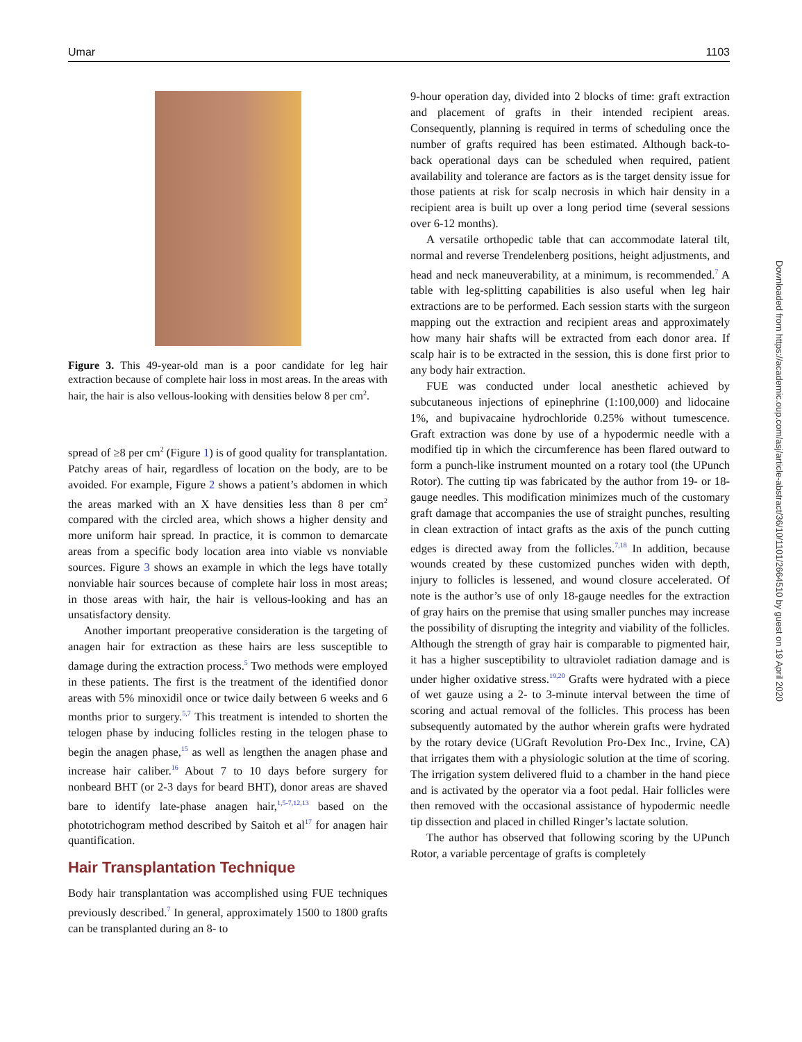Umar 1103
Figure 3. This 49-year-old man is a poor candidate for leg hair extraction because of complete hair loss in most areas. In the areas with hair, the hair is also vellous-looking with densities below 8 per cm<sup>2</sup>.
spread of ≥8 per cm<sup>2</sup> (Figure 1) is of good quality for transplantation. Patchy areas of hair, regardless of location on the body, are to be avoided. For example, Figure 2 shows a patient’s abdomen in which the areas marked with an X have densities less than 8 per cm<sup>2</sup> compared with the circled area, which shows a higher density and more uniform hair spread. In practice, it is common to demarcate areas from a specific body location area into viable vs nonviable sources. Figure 3 shows an example in which the legs have totally nonviable hair sources because of complete hair loss in most areas; in those areas with hair, the hair is vellous-looking and has an unsatisfactory density.
Another important preoperative consideration is the targeting of anagen hair for extraction as these hairs are less susceptible to damage during the extraction process.<sup>5</sup> Two methods were employed in these patients. The first is the treatment of the identified donor areas with 5% minoxidil once or twice daily between 6 weeks and 6 months prior to surgery.<sup>5,7</sup> This treatment is intended to shorten the telogen phase by inducing follicles resting in the telogen phase to begin the anagen phase,<sup>15</sup> as well as lengthen the anagen phase and increase hair caliber.<sup>16</sup> About 7 to 10 days before surgery for nonbeard BHT (or 2-3 days for beard BHT), donor areas are shaved bare to identify late-phase anagen hair,<sup>1,5-7,12,13</sup> based on the phototrichogram method described by Saitoh et al<sup>17</sup> for anagen hair quantification.
Hair Transplantation Technique
Body hair transplantation was accomplished using FUE techniques previously described.<sup>7</sup> In general, approximately 1500 to 1800 grafts can be transplanted during an 8- to
9-hour operation day, divided into 2 blocks of time: graft extraction and placement of grafts in their intended recipient areas. Consequently, planning is required in terms of scheduling once the number of grafts required has been estimated. Although back-to-back operational days can be scheduled when required, patient availability and tolerance are factors as is the target density issue for those patients at risk for scalp necrosis in which hair density in a recipient area is built up over a long period time (several sessions over 6-12 months).
A versatile orthopedic table that can accommodate lateral tilt, normal and reverse Trendelenberg positions, height adjustments, and head and neck maneuverability, at a minimum, is recommended.<sup>7</sup> A table with leg-splitting capabilities is also useful when leg hair extractions are to be performed. Each session starts with the surgeon mapping out the extraction and recipient areas and approximately how many hair shafts will be extracted from each donor area. If scalp hair is to be extracted in the session, this is done first prior to any body hair extraction.
FUE was conducted under local anesthetic achieved by subcutaneous injections of epinephrine (1:100,000) and lidocaine 1%, and bupivacaine hydrochloride 0.25% without tumescence. Graft extraction was done by use of a hypodermic needle with a modified tip in which the circumference has been flared outward to form a punch-like instrument mounted on a rotary tool (the UPunch Rotor). The cutting tip was fabricated by the author from 19- or 18-gauge needles. This modification minimizes much of the customary graft damage that accompanies the use of straight punches, resulting in clean extraction of intact grafts as the axis of the punch cutting edges is directed away from the follicles.<sup>7,18</sup> In addition, because wounds created by these customized punches widen with depth, injury to follicles is lessened, and wound closure accelerated. Of note is the author’s use of only 18-gauge needles for the extraction of gray hairs on the premise that using smaller punches may increase the possibility of disrupting the integrity and viability of the follicles. Although the strength of gray hair is comparable to pigmented hair, it has a higher susceptibility to ultraviolet radiation damage and is under higher oxidative stress.<sup>19,20</sup> Grafts were hydrated with a piece of wet gauze using a 2- to 3-minute interval between the time of scoring and actual removal of the follicles. This process has been subsequently automated by the author wherein grafts were hydrated by the rotary device (UGraft Revolution Pro-Dex Inc., Irvine, CA) that irrigates them with a physiologic solution at the time of scoring. The irrigation system delivered fluid to a chamber in the hand piece and is activated by the operator via a foot pedal. Hair follicles were then removed with the occasional assistance of hypodermic needle tip dissection and placed in chilled Ringer’s lactate solution.
The author has observed that following scoring by the UPunch Rotor, a variable percentage of grafts is completely
Downloaded from https://academic.oup.com/asj/article-abstract/36/10/1101/2664510 by guest on 19 April 2020